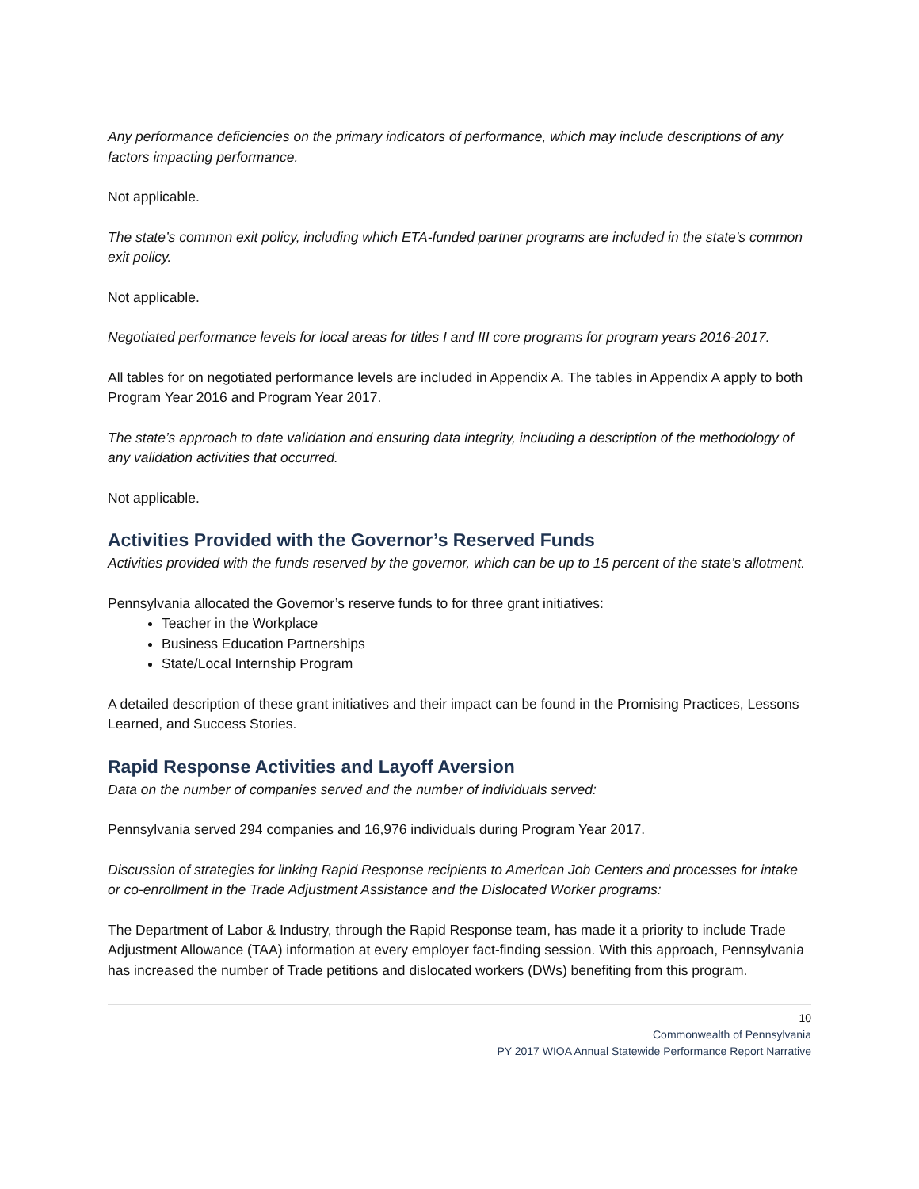Any performance deficiencies on the primary indicators of performance, which may include descriptions of any factors impacting performance.
Not applicable.
The state’s common exit policy, including which ETA-funded partner programs are included in the state’s common exit policy.
Not applicable.
Negotiated performance levels for local areas for titles I and III core programs for program years 2016-2017.
All tables for on negotiated performance levels are included in Appendix A. The tables in Appendix A apply to both Program Year 2016 and Program Year 2017.
The state’s approach to date validation and ensuring data integrity, including a description of the methodology of any validation activities that occurred.
Not applicable.
Activities Provided with the Governor’s Reserved Funds
Activities provided with the funds reserved by the governor, which can be up to 15 percent of the state’s allotment.
Pennsylvania allocated the Governor’s reserve funds to for three grant initiatives:
Teacher in the Workplace
Business Education Partnerships
State/Local Internship Program
A detailed description of these grant initiatives and their impact can be found in the Promising Practices, Lessons Learned, and Success Stories.
Rapid Response Activities and Layoff Aversion
Data on the number of companies served and the number of individuals served:
Pennsylvania served 294 companies and 16,976 individuals during Program Year 2017.
Discussion of strategies for linking Rapid Response recipients to American Job Centers and processes for intake or co-enrollment in the Trade Adjustment Assistance and the Dislocated Worker programs:
The Department of Labor & Industry, through the Rapid Response team, has made it a priority to include Trade Adjustment Allowance (TAA) information at every employer fact-finding session. With this approach, Pennsylvania has increased the number of Trade petitions and dislocated workers (DWs) benefiting from this program.
10
Commonwealth of Pennsylvania
PY 2017 WIOA Annual Statewide Performance Report Narrative